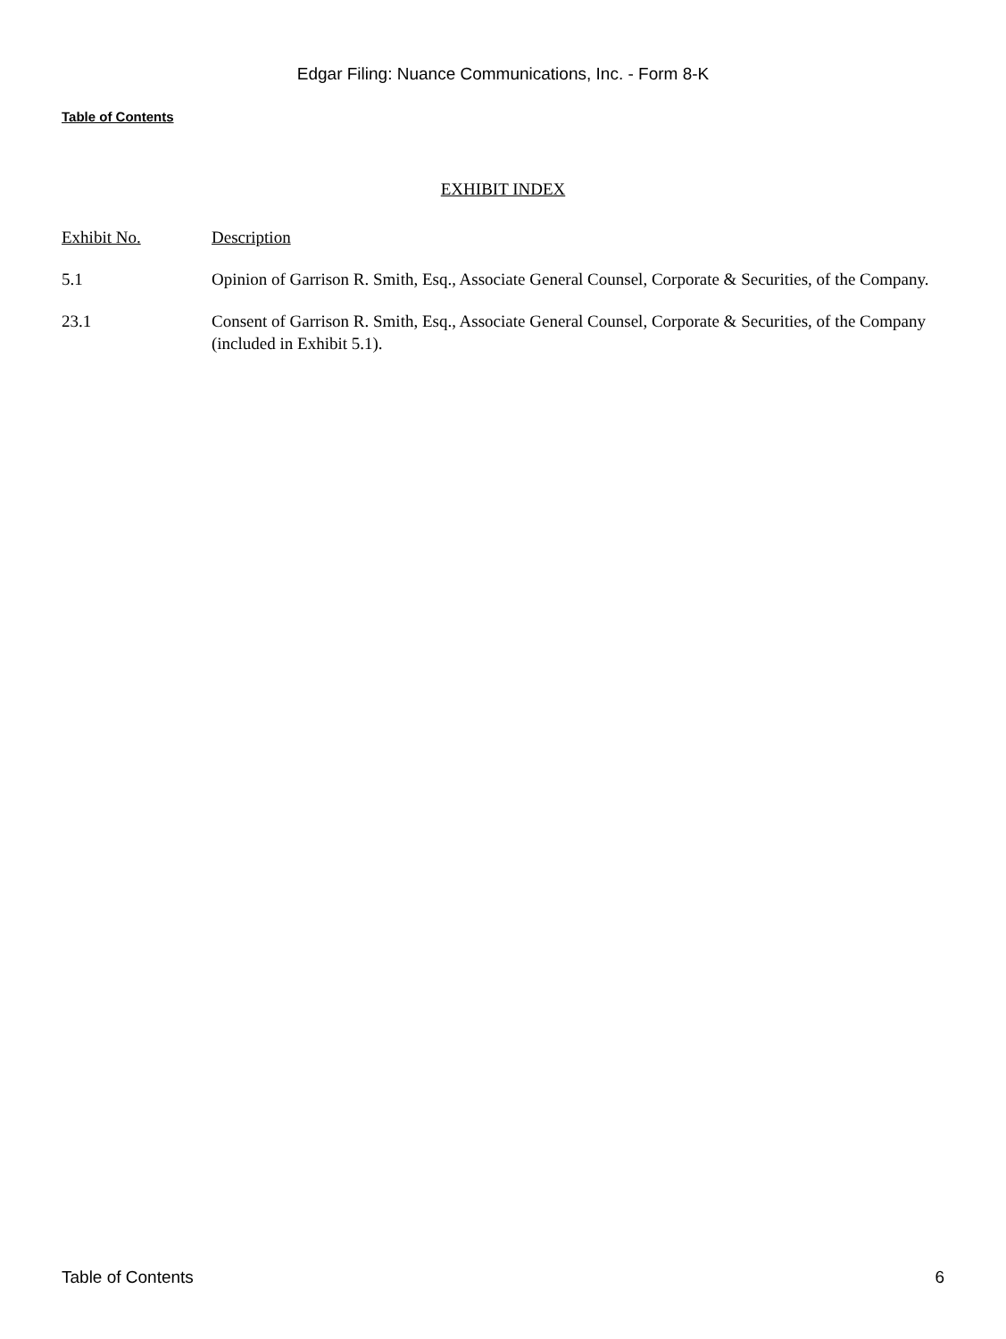Edgar Filing: Nuance Communications, Inc. - Form 8-K
Table of Contents
EXHIBIT INDEX
| Exhibit No. | Description |
| --- | --- |
| 5.1 | Opinion of Garrison R. Smith, Esq., Associate General Counsel, Corporate & Securities, of the Company. |
| 23.1 | Consent of Garrison R. Smith, Esq., Associate General Counsel, Corporate & Securities, of the Company (included in Exhibit 5.1). |
Table of Contents 6